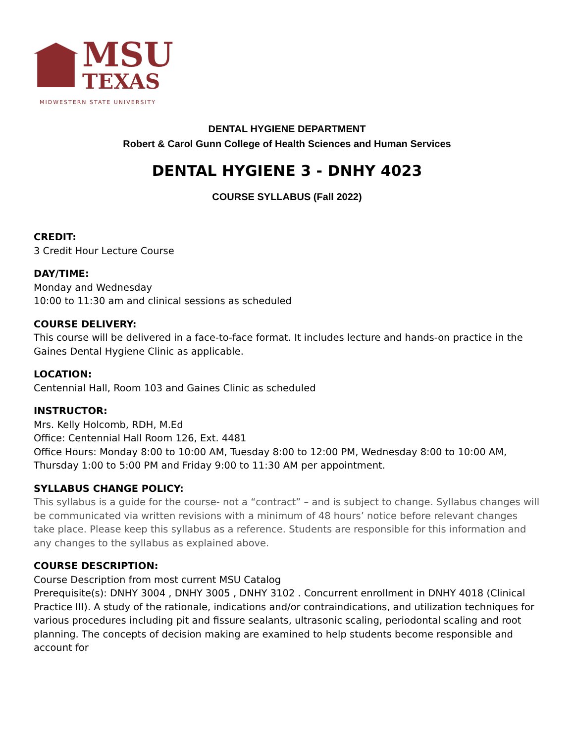MSU
TEXAS
MIDWESTERN STATE UNIVERSITY
DENTAL HYGIENE DEPARTMENT
Robert & Carol Gunn College of Health Sciences and Human Services
DENTAL HYGIENE 3 - DNHY 4023
COURSE SYLLABUS (Fall 2022)
CREDIT:
3 Credit Hour Lecture Course
DAY/TIME:
Monday and Wednesday
10:00 to 11:30 am and clinical sessions as scheduled
COURSE DELIVERY:
This course will be delivered in a face-to-face format. It includes lecture and hands-on practice in the Gaines Dental Hygiene Clinic as applicable.
LOCATION:
Centennial Hall, Room 103 and Gaines Clinic as scheduled
INSTRUCTOR:
Mrs. Kelly Holcomb, RDH, M.Ed
Office: Centennial Hall Room 126, Ext. 4481
Office Hours: Monday 8:00 to 10:00 AM, Tuesday 8:00 to 12:00 PM, Wednesday 8:00 to 10:00 AM, Thursday 1:00 to 5:00 PM and Friday 9:00 to 11:30 AM per appointment.
SYLLABUS CHANGE POLICY:
This syllabus is a guide for the course- not a “contract” – and is subject to change. Syllabus changes will be communicated via written revisions with a minimum of 48 hours’ notice before relevant changes take place. Please keep this syllabus as a reference. Students are responsible for this information and any changes to the syllabus as explained above.
COURSE DESCRIPTION:
Course Description from most current MSU Catalog
Prerequisite(s): DNHY 3004 , DNHY 3005 , DNHY 3102 . Concurrent enrollment in DNHY 4018 (Clinical Practice III). A study of the rationale, indications and/or contraindications, and utilization techniques for various procedures including pit and fissure sealants, ultrasonic scaling, periodontal scaling and root planning. The concepts of decision making are examined to help students become responsible and account for